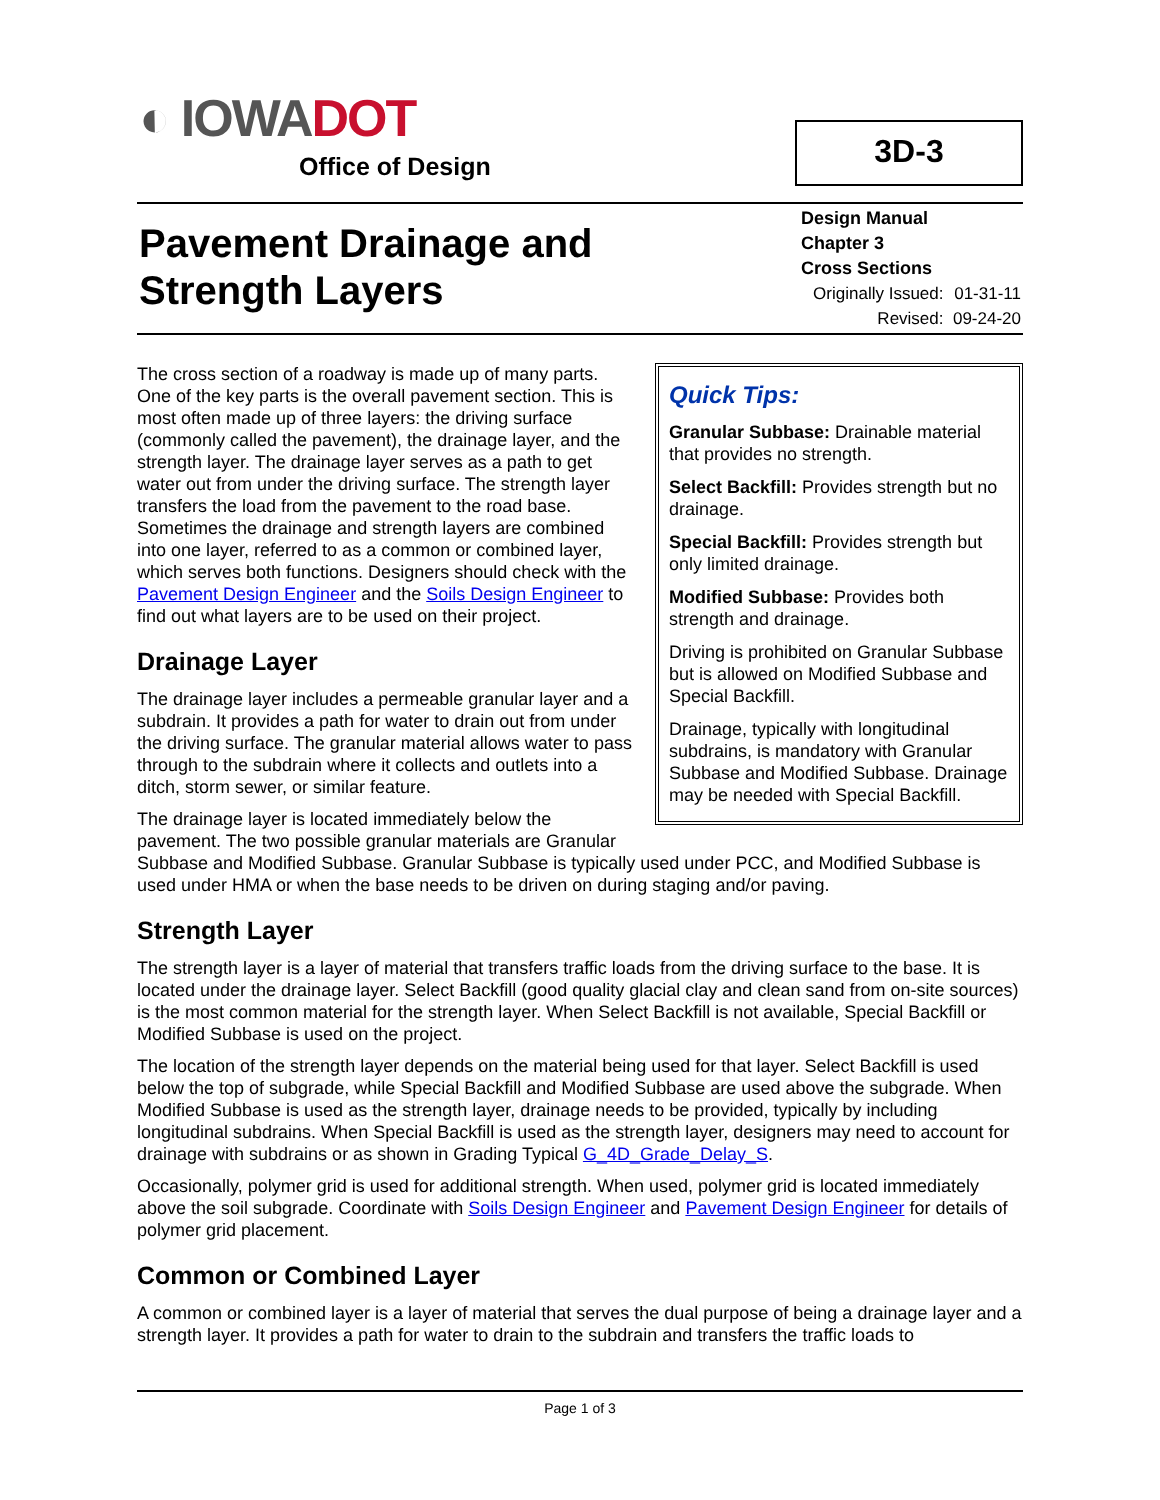◐ IOWADOT
Office of Design
3D-3
Pavement Drainage and
Strength Layers
Design Manual
Chapter 3
Cross Sections
| Originally Issued: | 01-31-11 |
| Revised: | 09-24-20 |
Quick Tips:
Granular Subbase: Drainable material that provides no strength.
Select Backfill: Provides strength but no drainage.
Special Backfill: Provides strength but only limited drainage.
Modified Subbase: Provides both strength and drainage.
Driving is prohibited on Granular Subbase but is allowed on Modified Subbase and Special Backfill.
Drainage, typically with longitudinal subdrains, is mandatory with Granular Subbase and Modified Subbase. Drainage may be needed with Special Backfill.
The cross section of a roadway is made up of many parts. One of the key parts is the overall pavement section. This is most often made up of three layers: the driving surface (commonly called the pavement), the drainage layer, and the strength layer. The drainage layer serves as a path to get water out from under the driving surface. The strength layer transfers the load from the pavement to the road base. Sometimes the drainage and strength layers are combined into one layer, referred to as a common or combined layer, which serves both functions. Designers should check with the Pavement Design Engineer and the Soils Design Engineer to find out what layers are to be used on their project.
Drainage Layer
The drainage layer includes a permeable granular layer and a subdrain. It provides a path for water to drain out from under the driving surface. The granular material allows water to pass through to the subdrain where it collects and outlets into a ditch, storm sewer, or similar feature.
The drainage layer is located immediately below the pavement. The two possible granular materials are Granular Subbase and Modified Subbase. Granular Subbase is typically used under PCC, and Modified Subbase is used under HMA or when the base needs to be driven on during staging and/or paving.
Strength Layer
The strength layer is a layer of material that transfers traffic loads from the driving surface to the base. It is located under the drainage layer. Select Backfill (good quality glacial clay and clean sand from on-site sources) is the most common material for the strength layer. When Select Backfill is not available, Special Backfill or Modified Subbase is used on the project.
The location of the strength layer depends on the material being used for that layer. Select Backfill is used below the top of subgrade, while Special Backfill and Modified Subbase are used above the subgrade. When Modified Subbase is used as the strength layer, drainage needs to be provided, typically by including longitudinal subdrains. When Special Backfill is used as the strength layer, designers may need to account for drainage with subdrains or as shown in Grading Typical G_4D_Grade_Delay_S.
Occasionally, polymer grid is used for additional strength. When used, polymer grid is located immediately above the soil subgrade. Coordinate with Soils Design Engineer and Pavement Design Engineer for details of polymer grid placement.
Common or Combined Layer
A common or combined layer is a layer of material that serves the dual purpose of being a drainage layer and a strength layer. It provides a path for water to drain to the subdrain and transfers the traffic loads to
Page 1 of 3